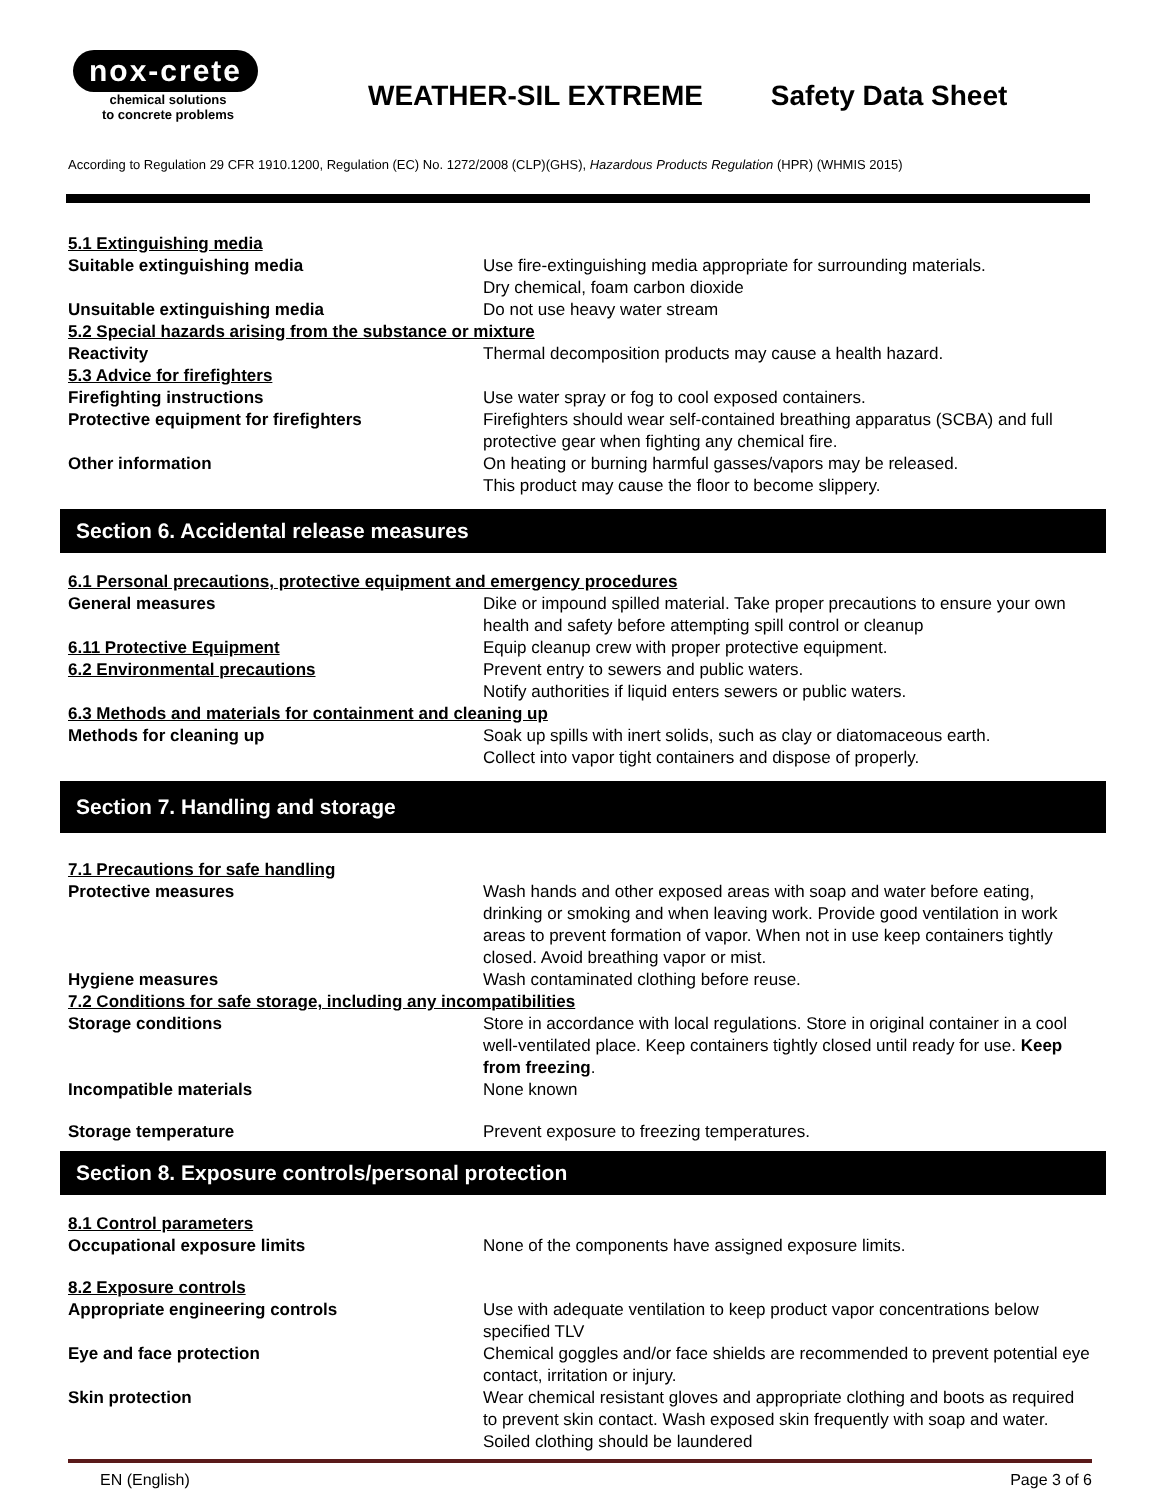nox-crete
chemical solutions
to concrete problems
WEATHER-SIL EXTREME Safety Data Sheet
According to Regulation 29 CFR 1910.1200, Regulation (EC) No. 1272/2008 (CLP)(GHS), Hazardous Products Regulation (HPR) (WHMIS 2015)
5.1 Extinguishing media
Suitable extinguishing media Use fire-extinguishing media appropriate for surrounding materials.
Dry chemical, foam carbon dioxide
Unsuitable extinguishing media Do not use heavy water stream
5.2 Special hazards arising from the substance or mixture
Reactivity Thermal decomposition products may cause a health hazard.
5.3 Advice for firefighters
Firefighting instructions Use water spray or fog to cool exposed containers.
Protective equipment for firefighters Firefighters should wear self-contained breathing apparatus (SCBA) and full protective gear when fighting any chemical fire.
Other information On heating or burning harmful gasses/vapors may be released.
This product may cause the floor to become slippery.
Section 6. Accidental release measures
6.1 Personal precautions, protective equipment and emergency procedures
General measures Dike or impound spilled material. Take proper precautions to ensure your own health and safety before attempting spill control or cleanup
6.11 Protective Equipment Equip cleanup crew with proper protective equipment.
6.2 Environmental precautions Prevent entry to sewers and public waters.
Notify authorities if liquid enters sewers or public waters.
6.3 Methods and materials for containment and cleaning up
Methods for cleaning up Soak up spills with inert solids, such as clay or diatomaceous earth.
Collect into vapor tight containers and dispose of properly.
Section 7. Handling and storage
7.1 Precautions for safe handling
Protective measures Wash hands and other exposed areas with soap and water before eating, drinking or smoking and when leaving work. Provide good ventilation in work areas to prevent formation of vapor. When not in use keep containers tightly closed. Avoid breathing vapor or mist.
Hygiene measures Wash contaminated clothing before reuse.
7.2 Conditions for safe storage, including any incompatibilities
Storage conditions Store in accordance with local regulations. Store in original container in a cool well-ventilated place. Keep containers tightly closed until ready for use. Keep from freezing.
Incompatible materials None known
Storage temperature Prevent exposure to freezing temperatures.
Section 8. Exposure controls/personal protection
8.1 Control parameters
Occupational exposure limits None of the components have assigned exposure limits.
8.2 Exposure controls
Appropriate engineering controls Use with adequate ventilation to keep product vapor concentrations below specified TLV
Eye and face protection Chemical goggles and/or face shields are recommended to prevent potential eye contact, irritation or injury.
Skin protection Wear chemical resistant gloves and appropriate clothing and boots as required to prevent skin contact. Wash exposed skin frequently with soap and water. Soiled clothing should be laundered
EN (English) Page 3 of 6